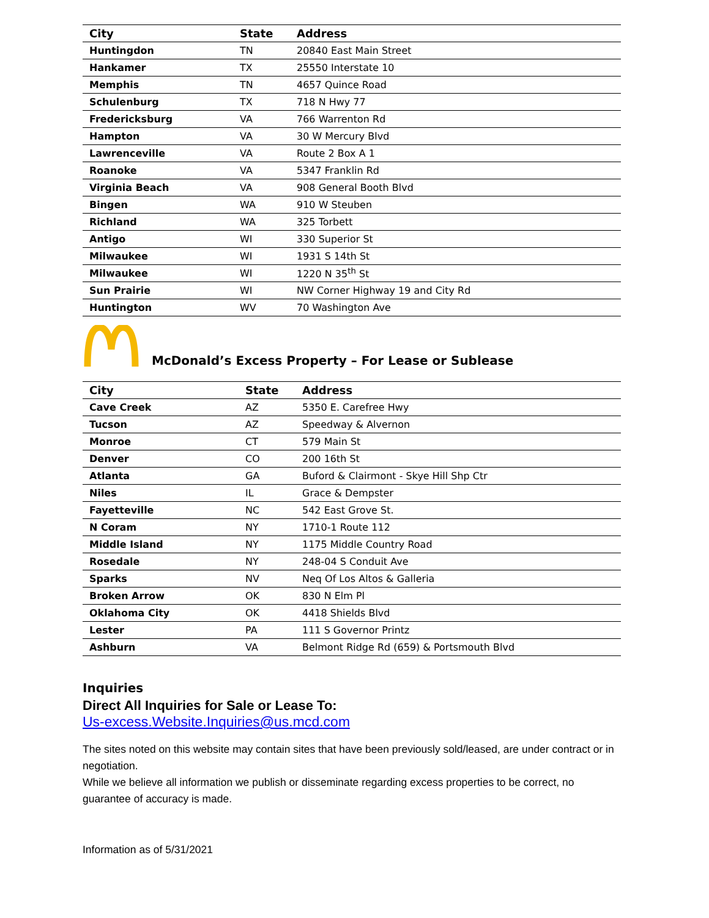| City | State | Address |
| --- | --- | --- |
| Huntingdon | TN | 20840 East Main Street |
| Hankamer | TX | 25550 Interstate 10 |
| Memphis | TN | 4657 Quince Road |
| Schulenburg | TX | 718 N Hwy 77 |
| Fredericksburg | VA | 766 Warrenton Rd |
| Hampton | VA | 30 W Mercury Blvd |
| Lawrenceville | VA | Route 2 Box A 1 |
| Roanoke | VA | 5347 Franklin Rd |
| Virginia Beach | VA | 908 General Booth Blvd |
| Bingen | WA | 910 W Steuben |
| Richland | WA | 325 Torbett |
| Antigo | WI | 330 Superior St |
| Milwaukee | WI | 1931 S 14th St |
| Milwaukee | WI | 1220 N 35<sup>th</sup> St |
| Sun Prairie | WI | NW Corner Highway 19 and City Rd |
| Huntington | WV | 70 Washington Ave |
McDonald’s Excess Property – For Lease or Sublease
| City | State | Address |
| --- | --- | --- |
| Cave Creek | AZ | 5350 E. Carefree Hwy |
| Tucson | AZ | Speedway & Alvernon |
| Monroe | CT | 579 Main St |
| Denver | CO | 200 16th St |
| Atlanta | GA | Buford & Clairmont - Skye Hill Shp Ctr |
| Niles | IL | Grace & Dempster |
| Fayetteville | NC | 542 East Grove St. |
| N Coram | NY | 1710-1 Route 112 |
| Middle Island | NY | 1175 Middle Country Road |
| Rosedale | NY | 248-04 S Conduit Ave |
| Sparks | NV | Neq Of Los Altos & Galleria |
| Broken Arrow | OK | 830 N Elm Pl |
| Oklahoma City | OK | 4418 Shields Blvd |
| Lester | PA | 111 S Governor Printz |
| Ashburn | VA | Belmont Ridge Rd (659) & Portsmouth Blvd |
Inquiries
Direct All Inquiries for Sale or Lease To:
Us-excess.Website.Inquiries@us.mcd.com
The sites noted on this website may contain sites that have been previously sold/leased, are under contract or in negotiation.
While we believe all information we publish or disseminate regarding excess properties to be correct, no guarantee of accuracy is made.
Information as of 5/31/2021